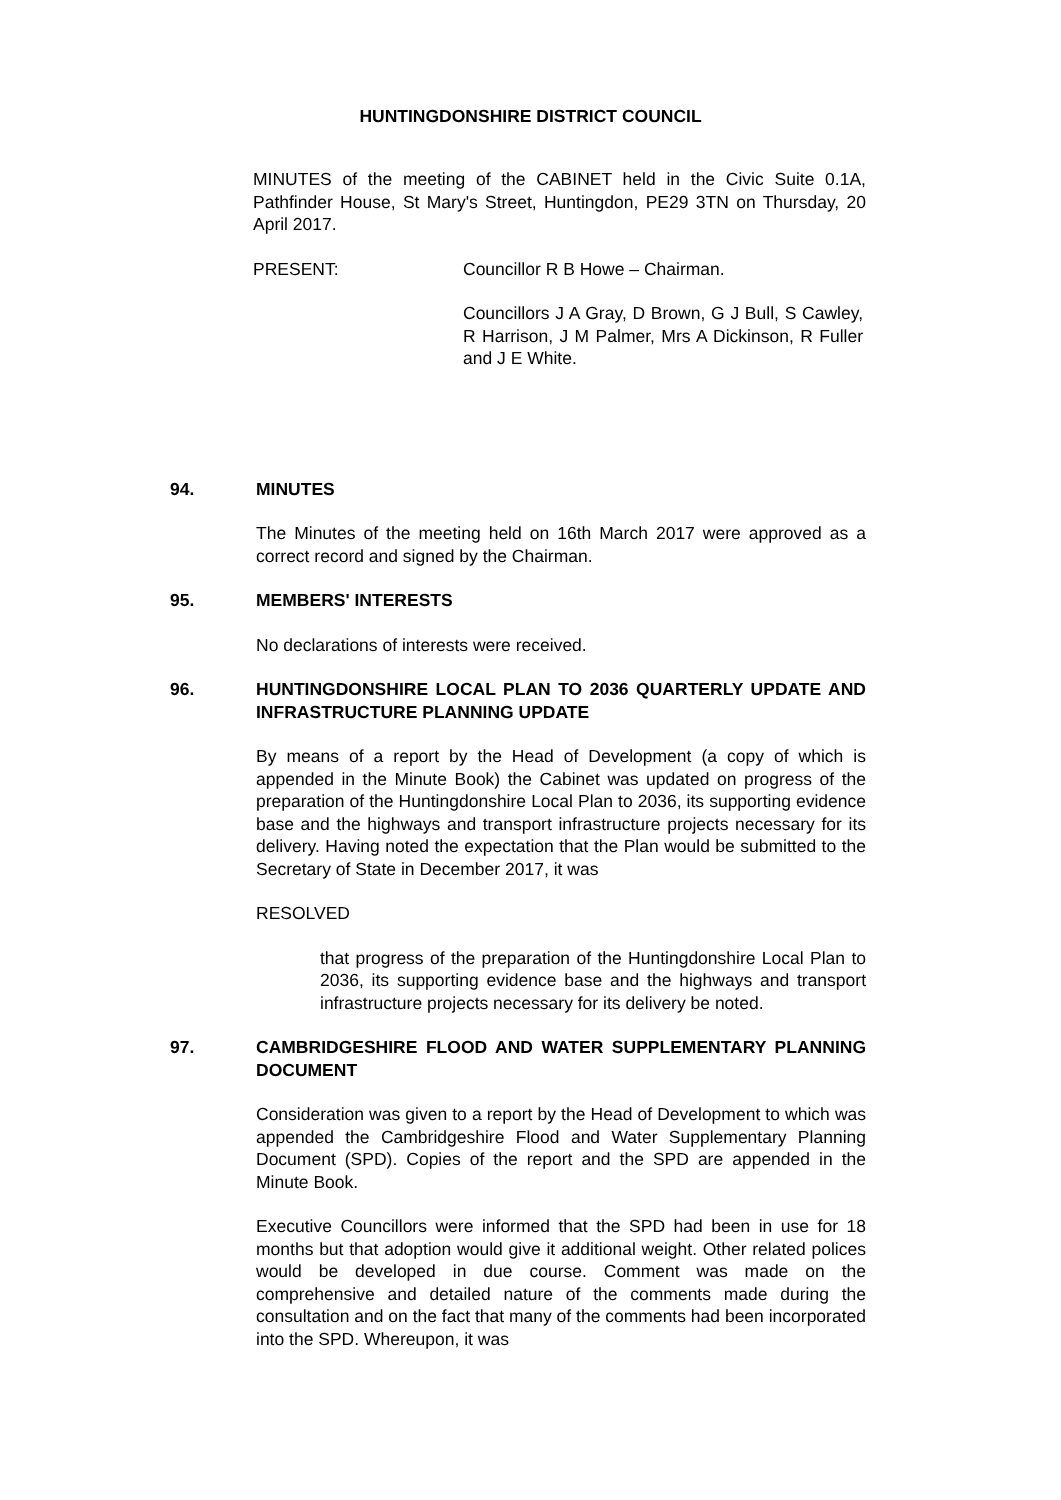HUNTINGDONSHIRE DISTRICT COUNCIL
MINUTES of the meeting of the CABINET held in the Civic Suite 0.1A, Pathfinder House, St Mary's Street, Huntingdon, PE29 3TN on Thursday, 20 April 2017.
PRESENT: Councillor R B Howe – Chairman.
Councillors J A Gray, D Brown, G J Bull, S Cawley, R Harrison, J M Palmer, Mrs A Dickinson, R Fuller and J E White.
94. MINUTES
The Minutes of the meeting held on 16th March 2017 were approved as a correct record and signed by the Chairman.
95. MEMBERS' INTERESTS
No declarations of interests were received.
96. HUNTINGDONSHIRE LOCAL PLAN TO 2036 QUARTERLY UPDATE AND INFRASTRUCTURE PLANNING UPDATE
By means of a report by the Head of Development (a copy of which is appended in the Minute Book) the Cabinet was updated on progress of the preparation of the Huntingdonshire Local Plan to 2036, its supporting evidence base and the highways and transport infrastructure projects necessary for its delivery. Having noted the expectation that the Plan would be submitted to the Secretary of State in December 2017, it was
RESOLVED
that progress of the preparation of the Huntingdonshire Local Plan to 2036, its supporting evidence base and the highways and transport infrastructure projects necessary for its delivery be noted.
97. CAMBRIDGESHIRE FLOOD AND WATER SUPPLEMENTARY PLANNING DOCUMENT
Consideration was given to a report by the Head of Development to which was appended the Cambridgeshire Flood and Water Supplementary Planning Document (SPD). Copies of the report and the SPD are appended in the Minute Book.
Executive Councillors were informed that the SPD had been in use for 18 months but that adoption would give it additional weight. Other related polices would be developed in due course. Comment was made on the comprehensive and detailed nature of the comments made during the consultation and on the fact that many of the comments had been incorporated into the SPD. Whereupon, it was